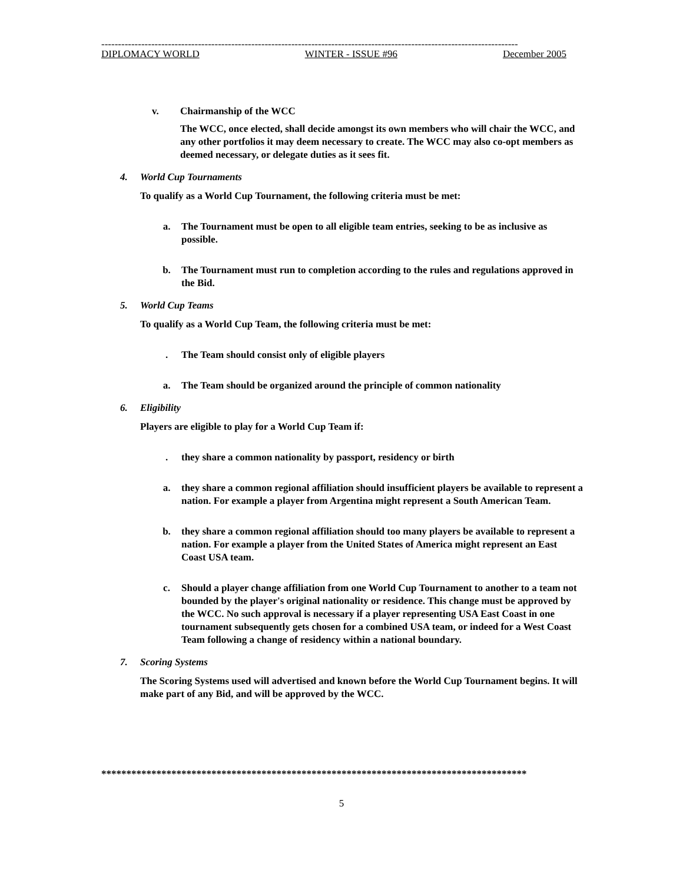-----------------------------------------------------------------------------------------------------------------------------
DIPLOMACY WORLD WINTER - ISSUE #96 December 2005
v. Chairmanship of the WCC
The WCC, once elected, shall decide amongst its own members who will chair the WCC, and any other portfolios it may deem necessary to create. The WCC may also co-opt members as deemed necessary, or delegate duties as it sees fit.
4. World Cup Tournaments
To qualify as a World Cup Tournament, the following criteria must be met:
a. The Tournament must be open to all eligible team entries, seeking to be as inclusive as possible.
b. The Tournament must run to completion according to the rules and regulations approved in the Bid.
5. World Cup Teams
To qualify as a World Cup Team, the following criteria must be met:
. The Team should consist only of eligible players
a. The Team should be organized around the principle of common nationality
6. Eligibility
Players are eligible to play for a World Cup Team if:
. they share a common nationality by passport, residency or birth
a. they share a common regional affiliation should insufficient players be available to represent a nation. For example a player from Argentina might represent a South American Team.
b. they share a common regional affiliation should too many players be available to represent a nation. For example a player from the United States of America might represent an East Coast USA team.
c. Should a player change affiliation from one World Cup Tournament to another to a team not bounded by the player's original nationality or residence. This change must be approved by the WCC. No such approval is necessary if a player representing USA East Coast in one tournament subsequently gets chosen for a combined USA team, or indeed for a West Coast Team following a change of residency within a national boundary.
7. Scoring Systems
The Scoring Systems used will advertised and known before the World Cup Tournament begins. It will make part of any Bid, and will be approved by the WCC.
*************************************************************************************
5